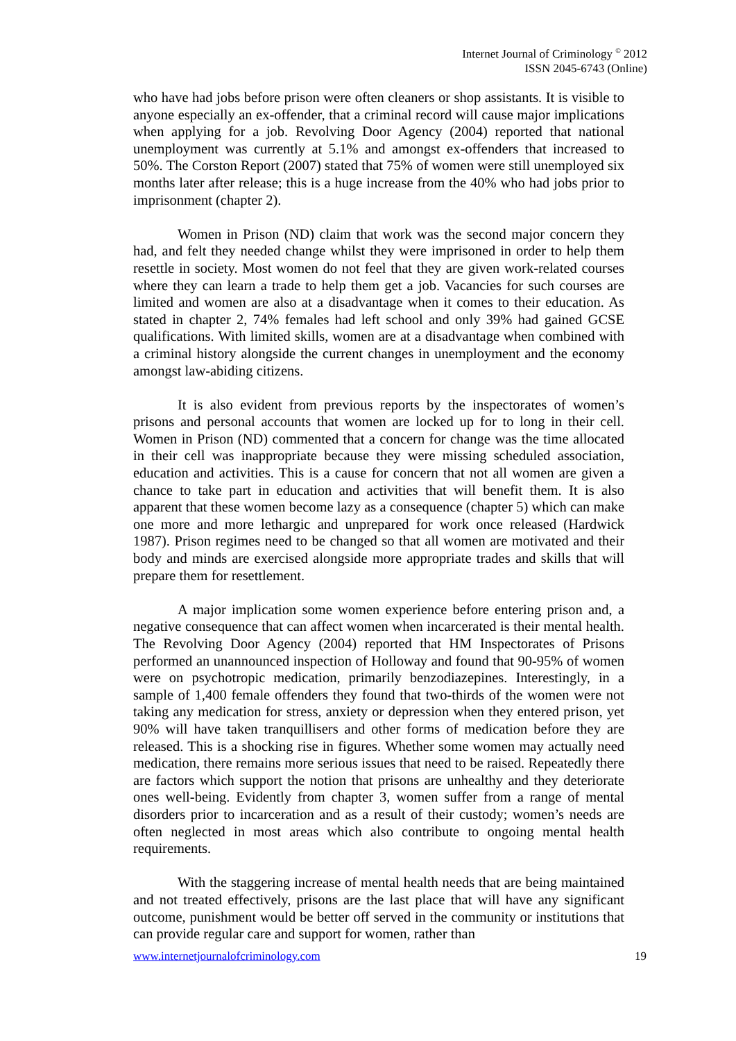Internet Journal of Criminology <sup>©</sup> 2012
ISSN 2045-6743 (Online)
who have had jobs before prison were often cleaners or shop assistants. It is visible to anyone especially an ex-offender, that a criminal record will cause major implications when applying for a job. Revolving Door Agency (2004) reported that national unemployment was currently at 5.1% and amongst ex-offenders that increased to 50%. The Corston Report (2007) stated that 75% of women were still unemployed six months later after release; this is a huge increase from the 40% who had jobs prior to imprisonment (chapter 2).
Women in Prison (ND) claim that work was the second major concern they had, and felt they needed change whilst they were imprisoned in order to help them resettle in society. Most women do not feel that they are given work-related courses where they can learn a trade to help them get a job. Vacancies for such courses are limited and women are also at a disadvantage when it comes to their education. As stated in chapter 2, 74% females had left school and only 39% had gained GCSE qualifications. With limited skills, women are at a disadvantage when combined with a criminal history alongside the current changes in unemployment and the economy amongst law-abiding citizens.
It is also evident from previous reports by the inspectorates of women’s prisons and personal accounts that women are locked up for to long in their cell. Women in Prison (ND) commented that a concern for change was the time allocated in their cell was inappropriate because they were missing scheduled association, education and activities. This is a cause for concern that not all women are given a chance to take part in education and activities that will benefit them. It is also apparent that these women become lazy as a consequence (chapter 5) which can make one more and more lethargic and unprepared for work once released (Hardwick 1987). Prison regimes need to be changed so that all women are motivated and their body and minds are exercised alongside more appropriate trades and skills that will prepare them for resettlement.
A major implication some women experience before entering prison and, a negative consequence that can affect women when incarcerated is their mental health. The Revolving Door Agency (2004) reported that HM Inspectorates of Prisons performed an unannounced inspection of Holloway and found that 90-95% of women were on psychotropic medication, primarily benzodiazepines. Interestingly, in a sample of 1,400 female offenders they found that two-thirds of the women were not taking any medication for stress, anxiety or depression when they entered prison, yet 90% will have taken tranquillisers and other forms of medication before they are released. This is a shocking rise in figures. Whether some women may actually need medication, there remains more serious issues that need to be raised. Repeatedly there are factors which support the notion that prisons are unhealthy and they deteriorate ones well-being. Evidently from chapter 3, women suffer from a range of mental disorders prior to incarceration and as a result of their custody; women’s needs are often neglected in most areas which also contribute to ongoing mental health requirements.
With the staggering increase of mental health needs that are being maintained and not treated effectively, prisons are the last place that will have any significant outcome, punishment would be better off served in the community or institutions that can provide regular care and support for women, rather than
www.internetjournalofcriminology.com 19